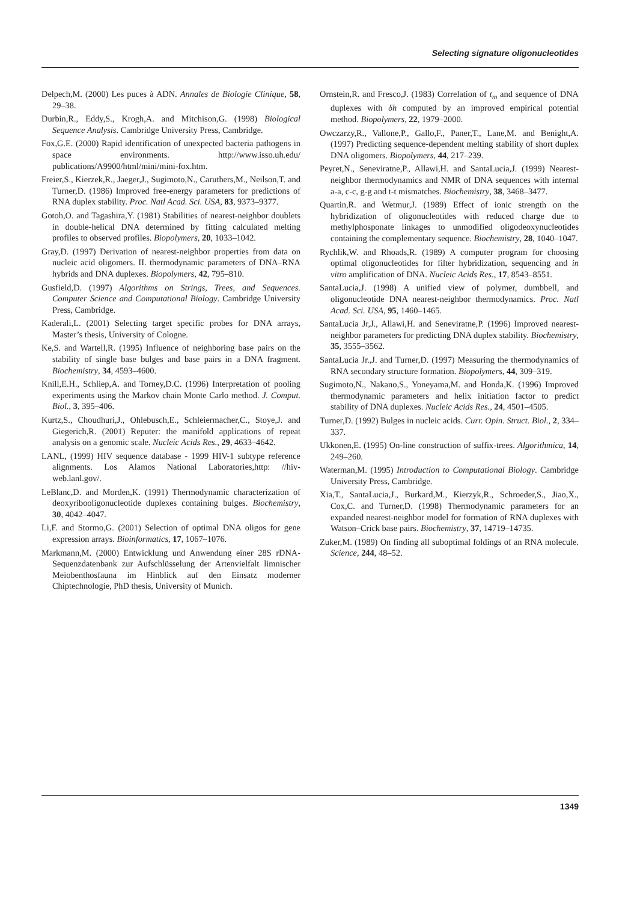Selecting signature oligonucleotides
Delpech,M. (2000) Les puces à ADN. Annales de Biologie Clinique, 58, 29–38.
Durbin,R., Eddy,S., Krogh,A. and Mitchison,G. (1998) Biological Sequence Analysis. Cambridge University Press, Cambridge.
Fox,G.E. (2000) Rapid identification of unexpected bacteria pathogens in space environments. http://www.isso.uh.edu/ publications/A9900/html/mini/mini-fox.htm.
Freier,S., Kierzek,R., Jaeger,J., Sugimoto,N., Caruthers,M., Neilson,T. and Turner,D. (1986) Improved free-energy parameters for predictions of RNA duplex stability. Proc. Natl Acad. Sci. USA, 83, 9373–9377.
Gotoh,O. and Tagashira,Y. (1981) Stabilities of nearest-neighbor doublets in double-helical DNA determined by fitting calculated melting profiles to observed profiles. Biopolymers, 20, 1033–1042.
Gray,D. (1997) Derivation of nearest-neighbor properties from data on nucleic acid oligomers. II. thermodynamic parameters of DNA–RNA hybrids and DNA duplexes. Biopolymers, 42, 795–810.
Gusfield,D. (1997) Algorithms on Strings, Trees, and Sequences. Computer Science and Computational Biology. Cambridge University Press, Cambridge.
Kaderali,L. (2001) Selecting target specific probes for DNA arrays, Master’s thesis, University of Cologne.
Ke,S. and Wartell,R. (1995) Influence of neighboring base pairs on the stability of single base bulges and base pairs in a DNA fragment. Biochemistry, 34, 4593–4600.
Knill,E.H., Schliep,A. and Torney,D.C. (1996) Interpretation of pooling experiments using the Markov chain Monte Carlo method. J. Comput. Biol., 3, 395–406.
Kurtz,S., Choudhuri,J., Ohlebusch,E., Schleiermacher,C., Stoye,J. and Giegerich,R. (2001) Reputer: the manifold applications of repeat analysis on a genomic scale. Nucleic Acids Res., 29, 4633–4642.
LANL, (1999) HIV sequence database - 1999 HIV-1 subtype reference alignments. Los Alamos National Laboratories,http: //hiv-web.lanl.gov/.
LeBlanc,D. and Morden,K. (1991) Thermodynamic characterization of deoxyribooligonucleotide duplexes containing bulges. Biochemistry, 30, 4042–4047.
Li,F. and Stormo,G. (2001) Selection of optimal DNA oligos for gene expression arrays. Bioinformatics, 17, 1067–1076.
Markmann,M. (2000) Entwicklung und Anwendung einer 28S rDNA-Sequenzdatenbank zur Aufschlüsselung der Artenvielfalt limnischer Meiobenthosfauna im Hinblick auf den Einsatz moderner Chiptechnologie, PhD thesis, University of Munich.
Ornstein,R. and Fresco,J. (1983) Correlation of t<sub>m</sub> and sequence of DNA duplexes with δh computed by an improved empirical potential method. Biopolymers, 22, 1979–2000.
Owczarzy,R., Vallone,P., Gallo,F., Paner,T., Lane,M. and Benight,A. (1997) Predicting sequence-dependent melting stability of short duplex DNA oligomers. Biopolymers, 44, 217–239.
Peyret,N., Seneviratne,P., Allawi,H. and SantaLucia,J. (1999) Nearest-neighbor thermodynamics and NMR of DNA sequences with internal a-a, c-c, g-g and t-t mismatches. Biochemistry, 38, 3468–3477.
Quartin,R. and Wetmur,J. (1989) Effect of ionic strength on the hybridization of oligonucleotides with reduced charge due to methylphosponate linkages to unmodified oligodeoxynucleotides containing the complementary sequence. Biochemistry, 28, 1040–1047.
Rychlik,W. and Rhoads,R. (1989) A computer program for choosing optimal oligonucleotides for filter hybridization, sequencing and in vitro amplification of DNA. Nucleic Acids Res., 17, 8543–8551.
SantaLucia,J. (1998) A unified view of polymer, dumbbell, and oligonucleotide DNA nearest-neighbor thermodynamics. Proc. Natl Acad. Sci. USA, 95, 1460–1465.
SantaLucia Jr,J., Allawi,H. and Seneviratne,P. (1996) Improved nearest-neighbor parameters for predicting DNA duplex stability. Biochemistry, 35, 3555–3562.
SantaLucia Jr.,J. and Turner,D. (1997) Measuring the thermodynamics of RNA secondary structure formation. Biopolymers, 44, 309–319.
Sugimoto,N., Nakano,S., Yoneyama,M. and Honda,K. (1996) Improved thermodynamic parameters and helix initiation factor to predict stability of DNA duplexes. Nucleic Acids Res., 24, 4501–4505.
Turner,D. (1992) Bulges in nucleic acids. Curr. Opin. Struct. Biol., 2, 334–337.
Ukkonen,E. (1995) On-line construction of suffix-trees. Algorithmica, 14, 249–260.
Waterman,M. (1995) Introduction to Computational Biology. Cambridge University Press, Cambridge.
Xia,T., SantaLucia,J., Burkard,M., Kierzyk,R., Schroeder,S., Jiao,X., Cox,C. and Turner,D. (1998) Thermodynamic parameters for an expanded nearest-neighbor model for formation of RNA duplexes with Watson–Crick base pairs. Biochemistry, 37, 14719–14735.
Zuker,M. (1989) On finding all suboptimal foldings of an RNA molecule. Science, 244, 48–52.
1349